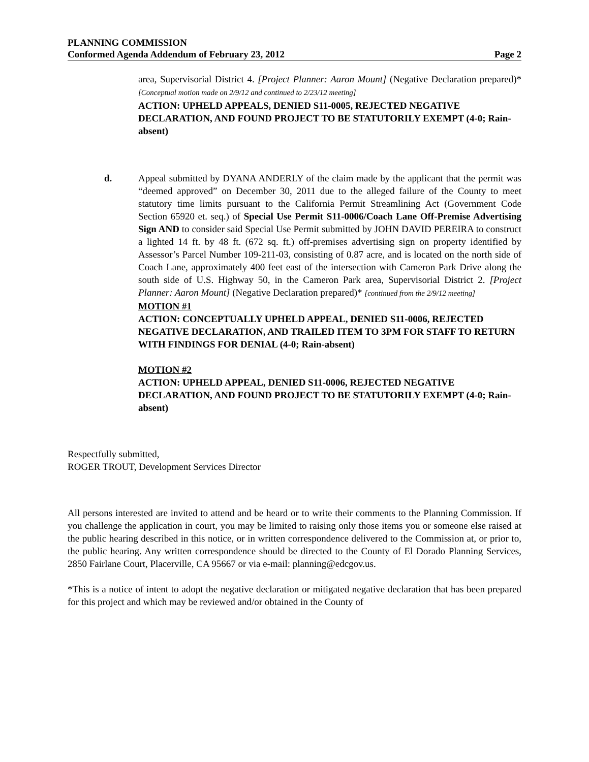PLANNING COMMISSION
Conformed Agenda Addendum of February 23, 2012 Page 2
area, Supervisorial District 4. [Project Planner: Aaron Mount] (Negative Declaration prepared)* [Conceptual motion made on 2/9/12 and continued to 2/23/12 meeting]
ACTION: UPHELD APPEALS, DENIED S11-0005, REJECTED NEGATIVE DECLARATION, AND FOUND PROJECT TO BE STATUTORILY EXEMPT (4-0; Rain-absent)
d. Appeal submitted by DYANA ANDERLY of the claim made by the applicant that the permit was “deemed approved” on December 30, 2011 due to the alleged failure of the County to meet statutory time limits pursuant to the California Permit Streamlining Act (Government Code Section 65920 et. seq.) of Special Use Permit S11-0006/Coach Lane Off-Premise Advertising Sign AND to consider said Special Use Permit submitted by JOHN DAVID PEREIRA to construct a lighted 14 ft. by 48 ft. (672 sq. ft.) off-premises advertising sign on property identified by Assessor’s Parcel Number 109-211-03, consisting of 0.87 acre, and is located on the north side of Coach Lane, approximately 400 feet east of the intersection with Cameron Park Drive along the south side of U.S. Highway 50, in the Cameron Park area, Supervisorial District 2. [Project Planner: Aaron Mount] (Negative Declaration prepared)* [continued from the 2/9/12 meeting]
MOTION #1
ACTION: CONCEPTUALLY UPHELD APPEAL, DENIED S11-0006, REJECTED NEGATIVE DECLARATION, AND TRAILED ITEM TO 3PM FOR STAFF TO RETURN WITH FINDINGS FOR DENIAL (4-0; Rain-absent)
MOTION #2
ACTION: UPHELD APPEAL, DENIED S11-0006, REJECTED NEGATIVE DECLARATION, AND FOUND PROJECT TO BE STATUTORILY EXEMPT (4-0; Rain-absent)
Respectfully submitted,
ROGER TROUT, Development Services Director
All persons interested are invited to attend and be heard or to write their comments to the Planning Commission. If you challenge the application in court, you may be limited to raising only those items you or someone else raised at the public hearing described in this notice, or in written correspondence delivered to the Commission at, or prior to, the public hearing. Any written correspondence should be directed to the County of El Dorado Planning Services, 2850 Fairlane Court, Placerville, CA 95667 or via e-mail: planning@edcgov.us.
*This is a notice of intent to adopt the negative declaration or mitigated negative declaration that has been prepared for this project and which may be reviewed and/or obtained in the County of